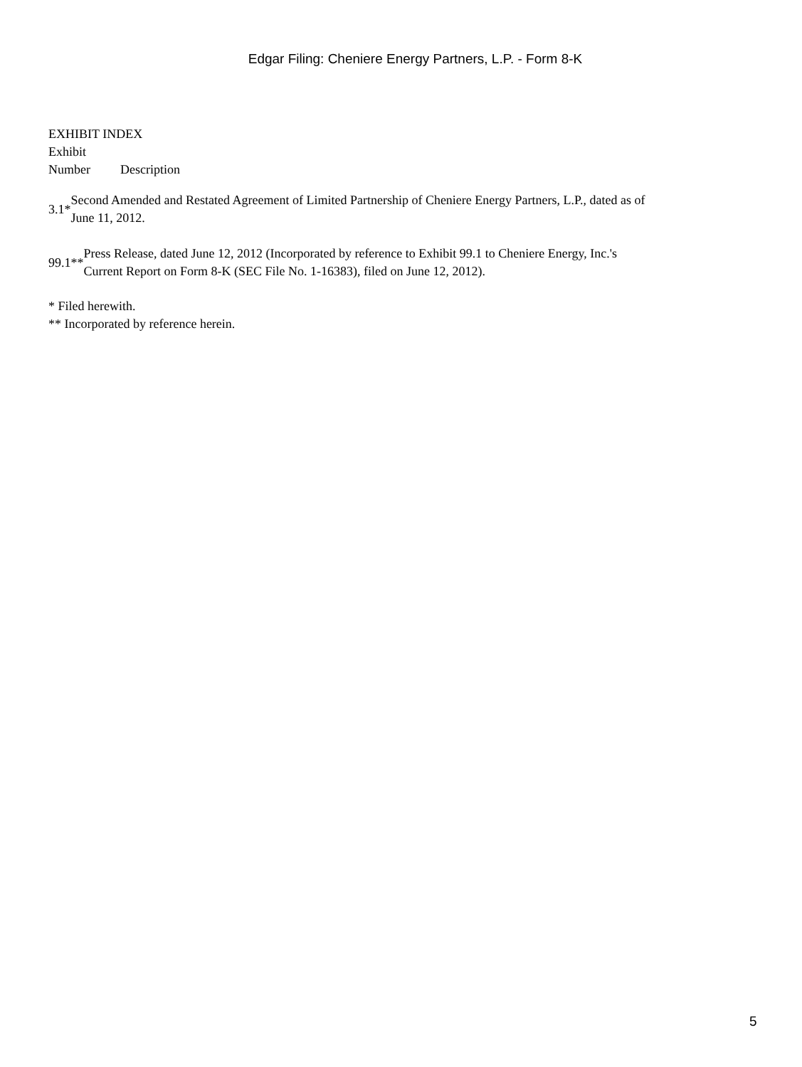Edgar Filing: Cheniere Energy Partners, L.P. - Form 8-K
EXHIBIT INDEX
| Exhibit | |
| Number | Description |
| 3.1* | Second Amended and Restated Agreement of Limited Partnership of Cheniere Energy Partners, L.P., dated as of June 11, 2012. |
| 99.1** | Press Release, dated June 12, 2012 (Incorporated by reference to Exhibit 99.1 to Cheniere Energy, Inc.'s Current Report on Form 8-K (SEC File No. 1-16383), filed on June 12, 2012). |
* Filed herewith.
** Incorporated by reference herein.
5